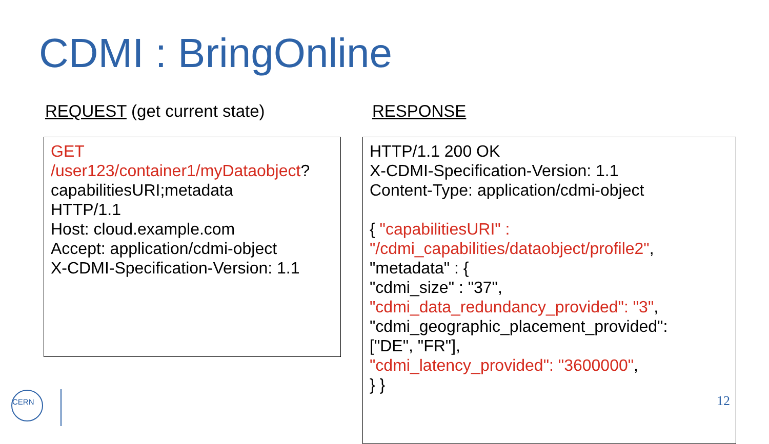CDMI : BringOnline
REQUEST (get current state) RESPONSE
GET
/user123/container1/myDataobject?
capabilitiesURI;metadata
HTTP/1.1
Host: cloud.example.com
Accept: application/cdmi-object
X-CDMI-Specification-Version: 1.1
HTTP/1.1 200 OK
X-CDMI-Specification-Version: 1.1
Content-Type: application/cdmi-object
{ "capabilitiesURI" :
"/cdmi_capabilities/dataobject/profile2",
"metadata" : {
"cdmi_size" : "37",
"cdmi_data_redundancy_provided": "3",
"cdmi_geographic_placement_provided":
["DE", "FR"],
"cdmi_latency_provided": "3600000",
} }
12
CERN